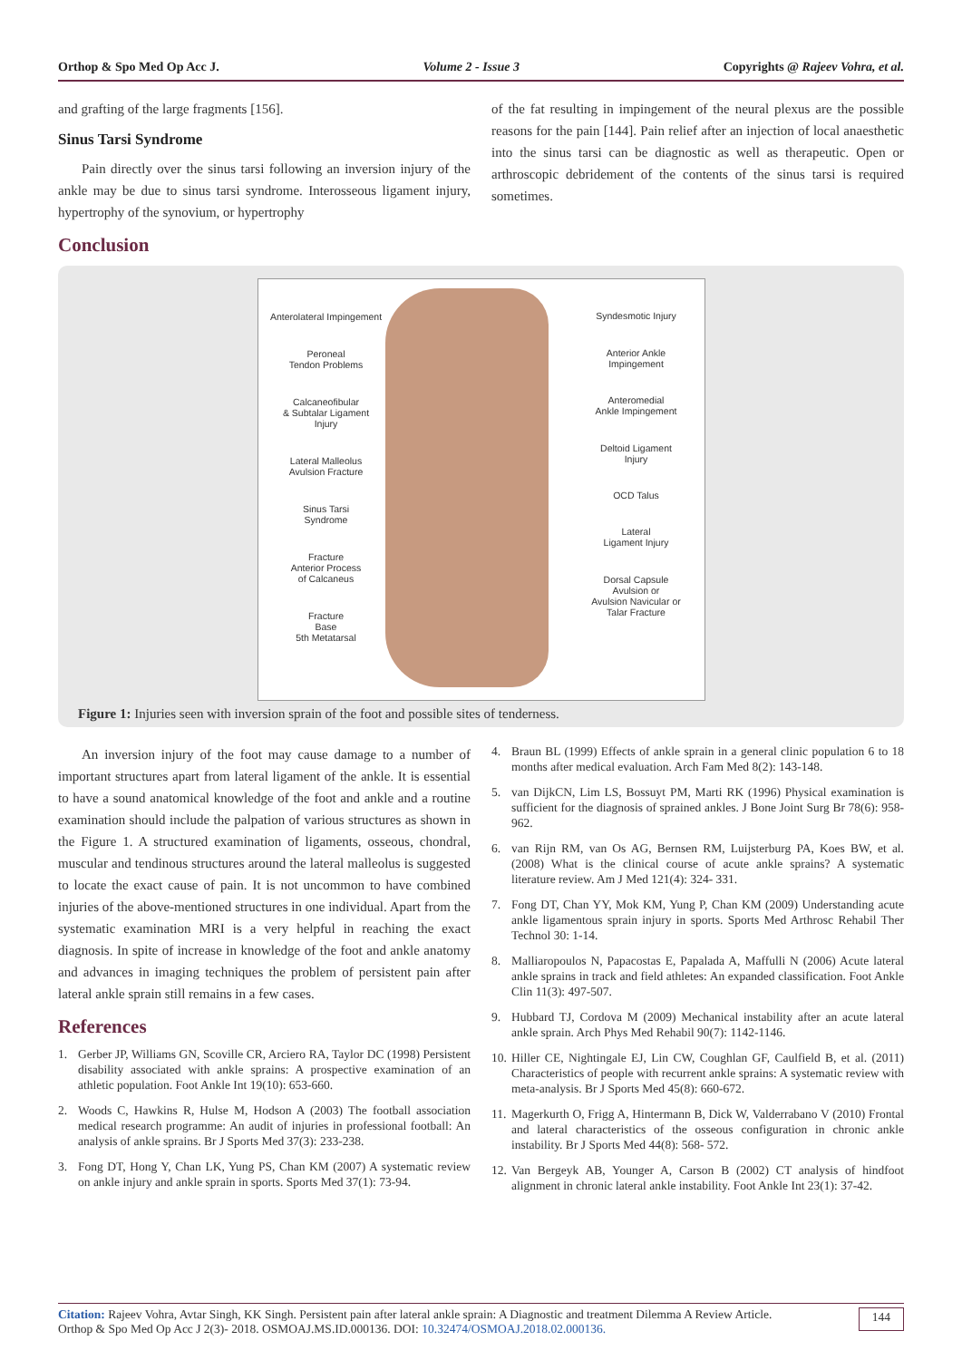Orthop & Spo Med Op Acc J. Volume 2 - Issue 3 Copyrights @ Rajeev Vohra, et al.
and grafting of the large fragments [156].
Sinus Tarsi Syndrome
Pain directly over the sinus tarsi following an inversion injury of the ankle may be due to sinus tarsi syndrome. Interosseous ligament injury, hypertrophy of the synovium, or hypertrophy
of the fat resulting in impingement of the neural plexus are the possible reasons for the pain [144]. Pain relief after an injection of local anaesthetic into the sinus tarsi can be diagnostic as well as therapeutic. Open or arthroscopic debridement of the contents of the sinus tarsi is required sometimes.
Conclusion
Anterolateral Impingement
Peroneal
Tendon Problems
Calcaneofibular
& Subtalar Ligament
Injury
Lateral Malleolus
Avulsion Fracture
Sinus Tarsi
Syndrome
Fracture
Anterior Process
of Calcaneus
Fracture
Base
5th Metatarsal
Syndesmotic Injury
Anterior Ankle
Impingement
Anteromedial
Ankle Impingement
Deltoid Ligament
Injury
OCD Talus
Lateral
Ligament Injury
Dorsal Capsule
Avulsion or
Avulsion Navicular or
Talar Fracture
Figure 1: Injuries seen with inversion sprain of the foot and possible sites of tenderness.
An inversion injury of the foot may cause damage to a number of important structures apart from lateral ligament of the ankle. It is essential to have a sound anatomical knowledge of the foot and ankle and a routine examination should include the palpation of various structures as shown in the Figure 1. A structured examination of ligaments, osseous, chondral, muscular and tendinous structures around the lateral malleolus is suggested to locate the exact cause of pain. It is not uncommon to have combined injuries of the above-mentioned structures in one individual. Apart from the systematic examination MRI is a very helpful in reaching the exact diagnosis. In spite of increase in knowledge of the foot and ankle anatomy and advances in imaging techniques the problem of persistent pain after lateral ankle sprain still remains in a few cases.
References
1. Gerber JP, Williams GN, Scoville CR, Arciero RA, Taylor DC (1998) Persistent disability associated with ankle sprains: A prospective examination of an athletic population. Foot Ankle Int 19(10): 653-660.
2. Woods C, Hawkins R, Hulse M, Hodson A (2003) The football association medical research programme: An audit of injuries in professional football: An analysis of ankle sprains. Br J Sports Med 37(3): 233-238.
3. Fong DT, Hong Y, Chan LK, Yung PS, Chan KM (2007) A systematic review on ankle injury and ankle sprain in sports. Sports Med 37(1): 73-94.
4. Braun BL (1999) Effects of ankle sprain in a general clinic population 6 to 18 months after medical evaluation. Arch Fam Med 8(2): 143-148.
5. van DijkCN, Lim LS, Bossuyt PM, Marti RK (1996) Physical examination is sufficient for the diagnosis of sprained ankles. J Bone Joint Surg Br 78(6): 958-962.
6. van Rijn RM, van Os AG, Bernsen RM, Luijsterburg PA, Koes BW, et al. (2008) What is the clinical course of acute ankle sprains? A systematic literature review. Am J Med 121(4): 324- 331.
7. Fong DT, Chan YY, Mok KM, Yung P, Chan KM (2009) Understanding acute ankle ligamentous sprain injury in sports. Sports Med Arthrosc Rehabil Ther Technol 30: 1-14.
8. Malliaropoulos N, Papacostas E, Papalada A, Maffulli N (2006) Acute lateral ankle sprains in track and field athletes: An expanded classification. Foot Ankle Clin 11(3): 497-507.
9. Hubbard TJ, Cordova M (2009) Mechanical instability after an acute lateral ankle sprain. Arch Phys Med Rehabil 90(7): 1142-1146.
10.
Hiller CE, Nightingale EJ, Lin CW, Coughlan GF, Caulfield B, et al. (2011) Characteristics of people with recurrent ankle sprains: A systematic review with meta-analysis. Br J Sports Med 45(8): 660-672.
11.
Magerkurth O, Frigg A, Hintermann B, Dick W, Valderrabano V (2010) Frontal and lateral characteristics of the osseous configuration in chronic ankle instability. Br J Sports Med 44(8): 568- 572.
12.
Van Bergeyk AB, Younger A, Carson B (2002) CT analysis of hindfoot alignment in chronic lateral ankle instability. Foot Ankle Int 23(1): 37-42.
Citation: Rajeev Vohra, Avtar Singh, KK Singh. Persistent pain after lateral ankle sprain: A Diagnostic and treatment Dilemma A Review Article.
Orthop & Spo Med Op Acc J 2(3)- 2018. OSMOAJ.MS.ID.000136. DOI: 10.32474/OSMOAJ.2018.02.000136.
144